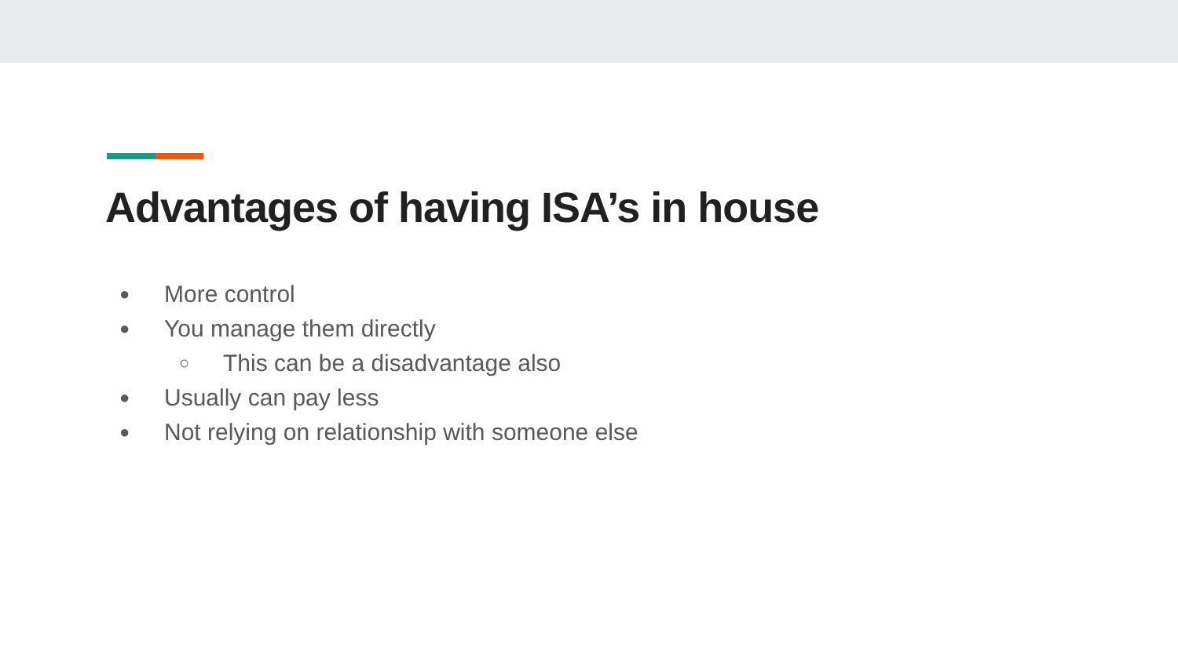Advantages of having ISA’s in house
● More control
● You manage them directly
○ This can be a disadvantage also
● Usually can pay less
● Not relying on relationship with someone else